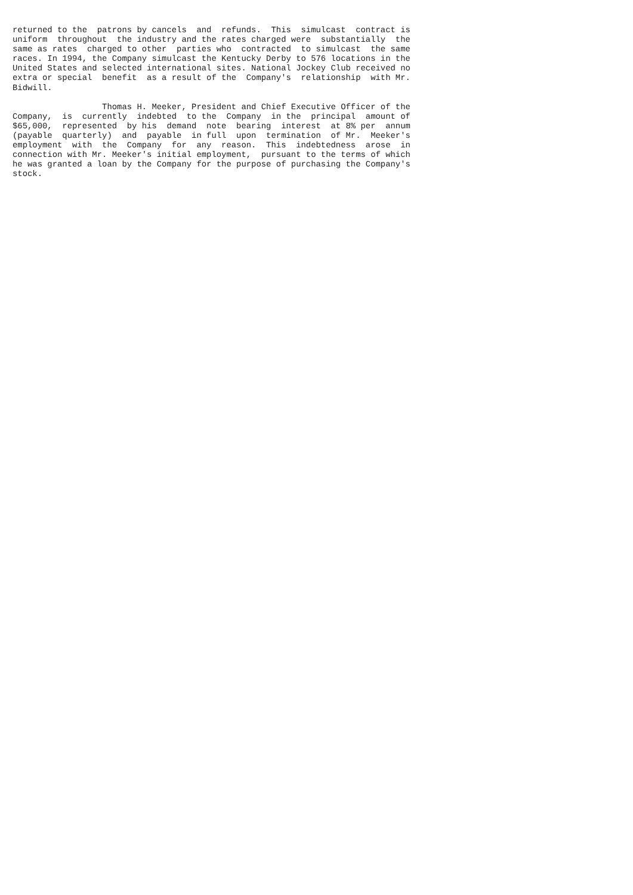returned to the  patrons by cancels  and  refunds.  This  simulcast  contract is
uniform  throughout  the industry and the rates charged were  substantially  the
same as rates  charged to other  parties who  contracted  to simulcast  the same
races. In 1994, the Company simulcast the Kentucky Derby to 576 locations in the
United States and selected international sites. National Jockey Club received no
extra or special  benefit  as a result of the  Company's  relationship  with Mr.
Bidwill.

                  Thomas H. Meeker, President and Chief Executive Officer of the
Company,  is  currently  indebted  to the  Company  in the  principal  amount of
$65,000,  represented  by his  demand  note  bearing  interest  at 8% per  annum
(payable  quarterly)  and  payable  in full  upon  termination  of Mr.  Meeker's
employment  with  the  Company  for  any  reason.  This  indebtedness  arose  in
connection with Mr. Meeker's initial employment,  pursuant to the terms of which
he was granted a loan by the Company for the purpose of purchasing the Company's
stock.